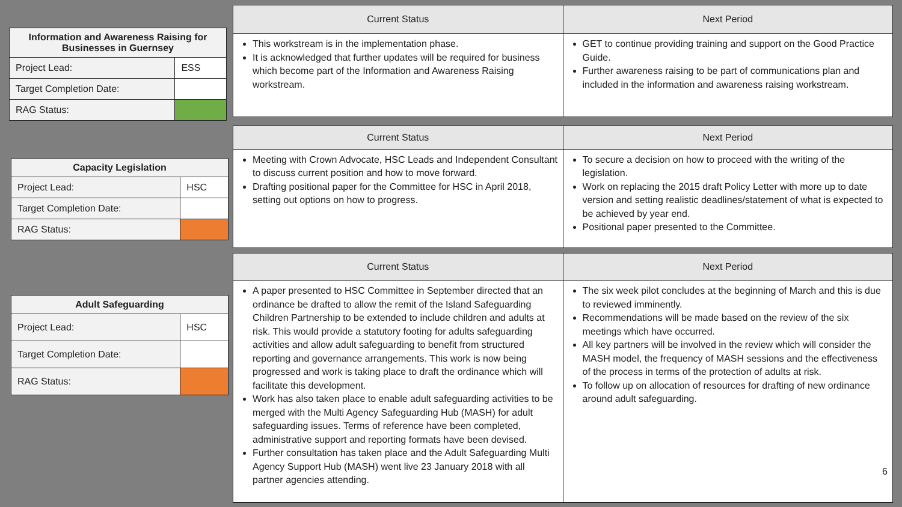| Information and Awareness Raising for Businesses in Guernsey | |
| --- | --- |
| Project Lead: | ESS |
| Target Completion Date: | |
| RAG Status: | |
| Current Status | Next Period |
| --- | --- |
| This workstream is in the implementation phase. It is acknowledged that further updates will be required for business which become part of the Information and Awareness Raising workstream. | GET to continue providing training and support on the Good Practice Guide. Further awareness raising to be part of communications plan and included in the information and awareness raising workstream. |
| Capacity Legislation | |
| --- | --- |
| Project Lead: | HSC |
| Target Completion Date: | |
| RAG Status: | |
| Current Status | Next Period |
| --- | --- |
| Meeting with Crown Advocate, HSC Leads and Independent Consultant to discuss current position and how to move forward. Drafting positional paper for the Committee for HSC in April 2018, setting out options on how to progress. | To secure a decision on how to proceed with the writing of the legislation. Work on replacing the 2015 draft Policy Letter with more up to date version and setting realistic deadlines/statement of what is expected to be achieved by year end. Positional paper presented to the Committee. |
| Adult Safeguarding | |
| --- | --- |
| Project Lead: | HSC |
| Target Completion Date: | |
| RAG Status: | |
| Current Status | Next Period |
| --- | --- |
| A paper presented to HSC Committee in September directed that an ordinance be drafted to allow the remit of the Island Safeguarding Children Partnership to be extended to include children and adults at risk. This would provide a statutory footing for adults safeguarding activities and allow adult safeguarding to benefit from structured reporting and governance arrangements. This work is now being progressed and work is taking place to draft the ordinance which will facilitate this development. Work has also taken place to enable adult safeguarding activities to be merged with the Multi Agency Safeguarding Hub (MASH) for adult safeguarding issues. Terms of reference have been completed, administrative support and reporting formats have been devised. Further consultation has taken place and the Adult Safeguarding Multi Agency Support Hub (MASH) went live 23 January 2018 with all partner agencies attending. | The six week pilot concludes at the beginning of March and this is due to reviewed imminently. Recommendations will be made based on the review of the six meetings which have occurred. All key partners will be involved in the review which will consider the MASH model, the frequency of MASH sessions and the effectiveness of the process in terms of the protection of adults at risk. To follow up on allocation of resources for drafting of new ordinance around adult safeguarding. 6 |